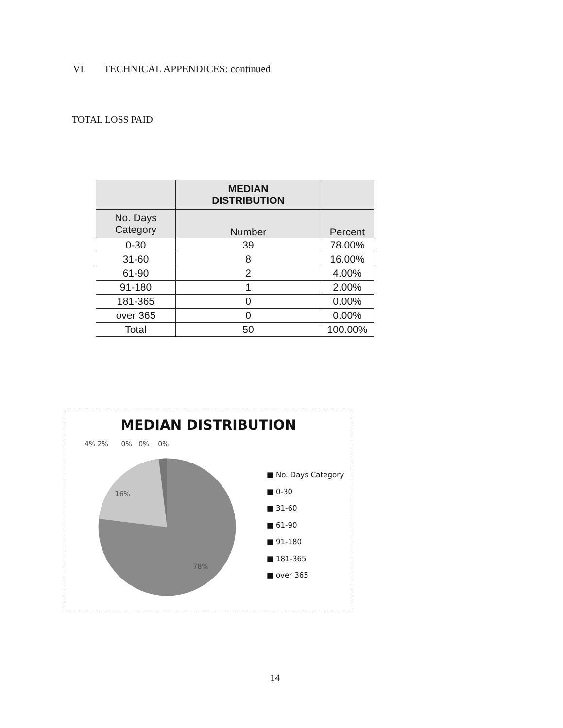VI. TECHNICAL APPENDICES: continued
TOTAL LOSS PAID
| | MEDIAN DISTRIBUTION | |
| --- | --- | --- |
| No. Days Category | Number | Percent |
| 0-30 | 39 | 78.00% |
| 31-60 | 8 | 16.00% |
| 61-90 | 2 | 4.00% |
| 91-180 | 1 | 2.00% |
| 181-365 | 0 | 0.00% |
| over 365 | 0 | 0.00% |
| Total | 50 | 100.00% |
MEDIAN DISTRIBUTION
4% 2% 0% 0% 0%
16%
78%
■ No. Days Category
■ 0-30
■ 31-60
■ 61-90
■ 91-180
■ 181-365
■ over 365
14